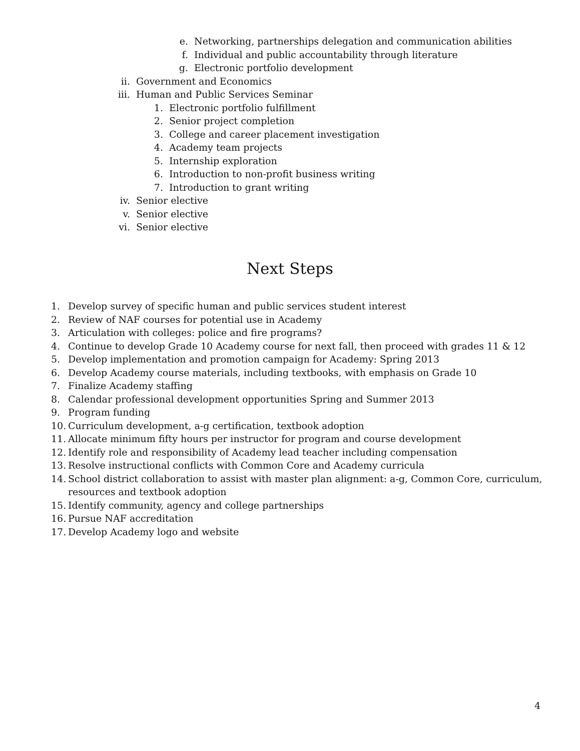e. Networking, partnerships delegation and communication abilities
f. Individual and public accountability through literature
g. Electronic portfolio development
ii. Government and Economics
iii. Human and Public Services Seminar
1. Electronic portfolio fulfillment
2. Senior project completion
3. College and career placement investigation
4. Academy team projects
5. Internship exploration
6. Introduction to non-profit business writing
7. Introduction to grant writing
iv. Senior elective
v. Senior elective
vi. Senior elective
Next Steps
1. Develop survey of specific human and public services student interest
2. Review of NAF courses for potential use in Academy
3. Articulation with colleges: police and fire programs?
4. Continue to develop Grade 10 Academy course for next fall, then proceed with grades 11 & 12
5. Develop implementation and promotion campaign for Academy: Spring 2013
6. Develop Academy course materials, including textbooks, with emphasis on Grade 10
7. Finalize Academy staffing
8. Calendar professional development opportunities Spring and Summer 2013
9. Program funding
10. Curriculum development, a-g certification, textbook adoption
11. Allocate minimum fifty hours per instructor for program and course development
12. Identify role and responsibility of Academy lead teacher including compensation
13. Resolve instructional conflicts with Common Core and Academy curricula
14. School district collaboration to assist with master plan alignment: a-g, Common Core, curriculum,
resources and textbook adoption
15. Identify community, agency and college partnerships
16. Pursue NAF accreditation
17. Develop Academy logo and website
4